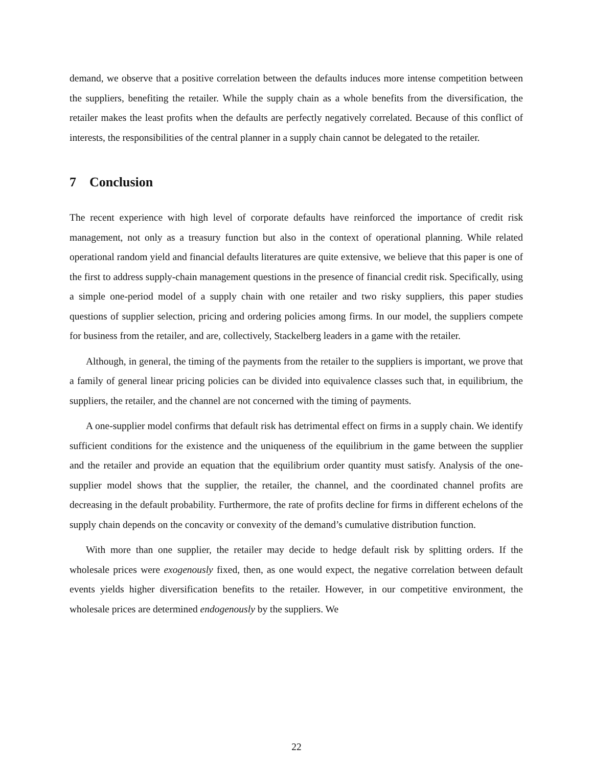demand, we observe that a positive correlation between the defaults induces more intense competition between the suppliers, benefiting the retailer. While the supply chain as a whole benefits from the diversification, the retailer makes the least profits when the defaults are perfectly negatively correlated. Because of this conflict of interests, the responsibilities of the central planner in a supply chain cannot be delegated to the retailer.
7 Conclusion
The recent experience with high level of corporate defaults have reinforced the importance of credit risk management, not only as a treasury function but also in the context of operational planning. While related operational random yield and financial defaults literatures are quite extensive, we believe that this paper is one of the first to address supply-chain management questions in the presence of financial credit risk. Specifically, using a simple one-period model of a supply chain with one retailer and two risky suppliers, this paper studies questions of supplier selection, pricing and ordering policies among firms. In our model, the suppliers compete for business from the retailer, and are, collectively, Stackelberg leaders in a game with the retailer.
Although, in general, the timing of the payments from the retailer to the suppliers is important, we prove that a family of general linear pricing policies can be divided into equivalence classes such that, in equilibrium, the suppliers, the retailer, and the channel are not concerned with the timing of payments.
A one-supplier model confirms that default risk has detrimental effect on firms in a supply chain. We identify sufficient conditions for the existence and the uniqueness of the equilibrium in the game between the supplier and the retailer and provide an equation that the equilibrium order quantity must satisfy. Analysis of the one-supplier model shows that the supplier, the retailer, the channel, and the coordinated channel profits are decreasing in the default probability. Furthermore, the rate of profits decline for firms in different echelons of the supply chain depends on the concavity or convexity of the demand’s cumulative distribution function.
With more than one supplier, the retailer may decide to hedge default risk by splitting orders. If the wholesale prices were exogenously fixed, then, as one would expect, the negative correlation between default events yields higher diversification benefits to the retailer. However, in our competitive environment, the wholesale prices are determined endogenously by the suppliers. We
22